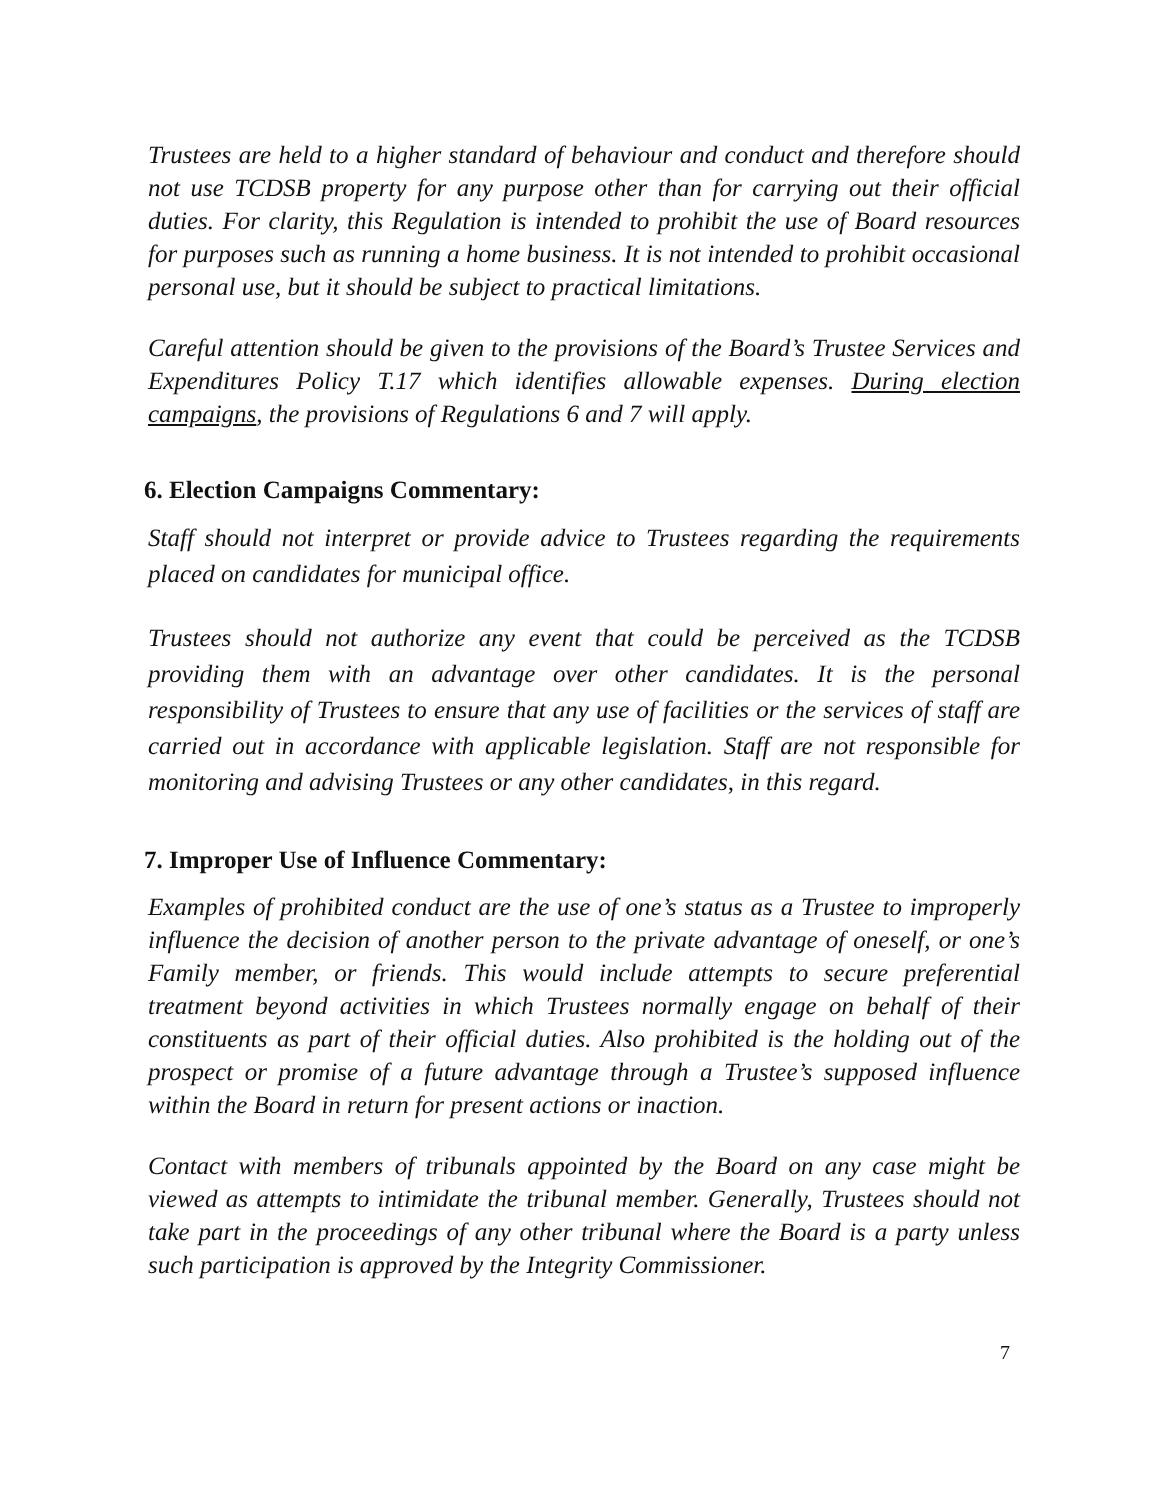Trustees are held to a higher standard of behaviour and conduct and therefore should not use TCDSB property for any purpose other than for carrying out their official duties. For clarity, this Regulation is intended to prohibit the use of Board resources for purposes such as running a home business. It is not intended to prohibit occasional personal use, but it should be subject to practical limitations.
Careful attention should be given to the provisions of the Board’s Trustee Services and Expenditures Policy T.17 which identifies allowable expenses. During election campaigns, the provisions of Regulations 6 and 7 will apply.
6. Election Campaigns Commentary:
Staff should not interpret or provide advice to Trustees regarding the requirements placed on candidates for municipal office.
Trustees should not authorize any event that could be perceived as the TCDSB providing them with an advantage over other candidates. It is the personal responsibility of Trustees to ensure that any use of facilities or the services of staff are carried out in accordance with applicable legislation. Staff are not responsible for monitoring and advising Trustees or any other candidates, in this regard.
7. Improper Use of Influence Commentary:
Examples of prohibited conduct are the use of one’s status as a Trustee to improperly influence the decision of another person to the private advantage of oneself, or one’s Family member, or friends. This would include attempts to secure preferential treatment beyond activities in which Trustees normally engage on behalf of their constituents as part of their official duties. Also prohibited is the holding out of the prospect or promise of a future advantage through a Trustee’s supposed influence within the Board in return for present actions or inaction.
Contact with members of tribunals appointed by the Board on any case might be viewed as attempts to intimidate the tribunal member. Generally, Trustees should not take part in the proceedings of any other tribunal where the Board is a party unless such participation is approved by the Integrity Commissioner.
7